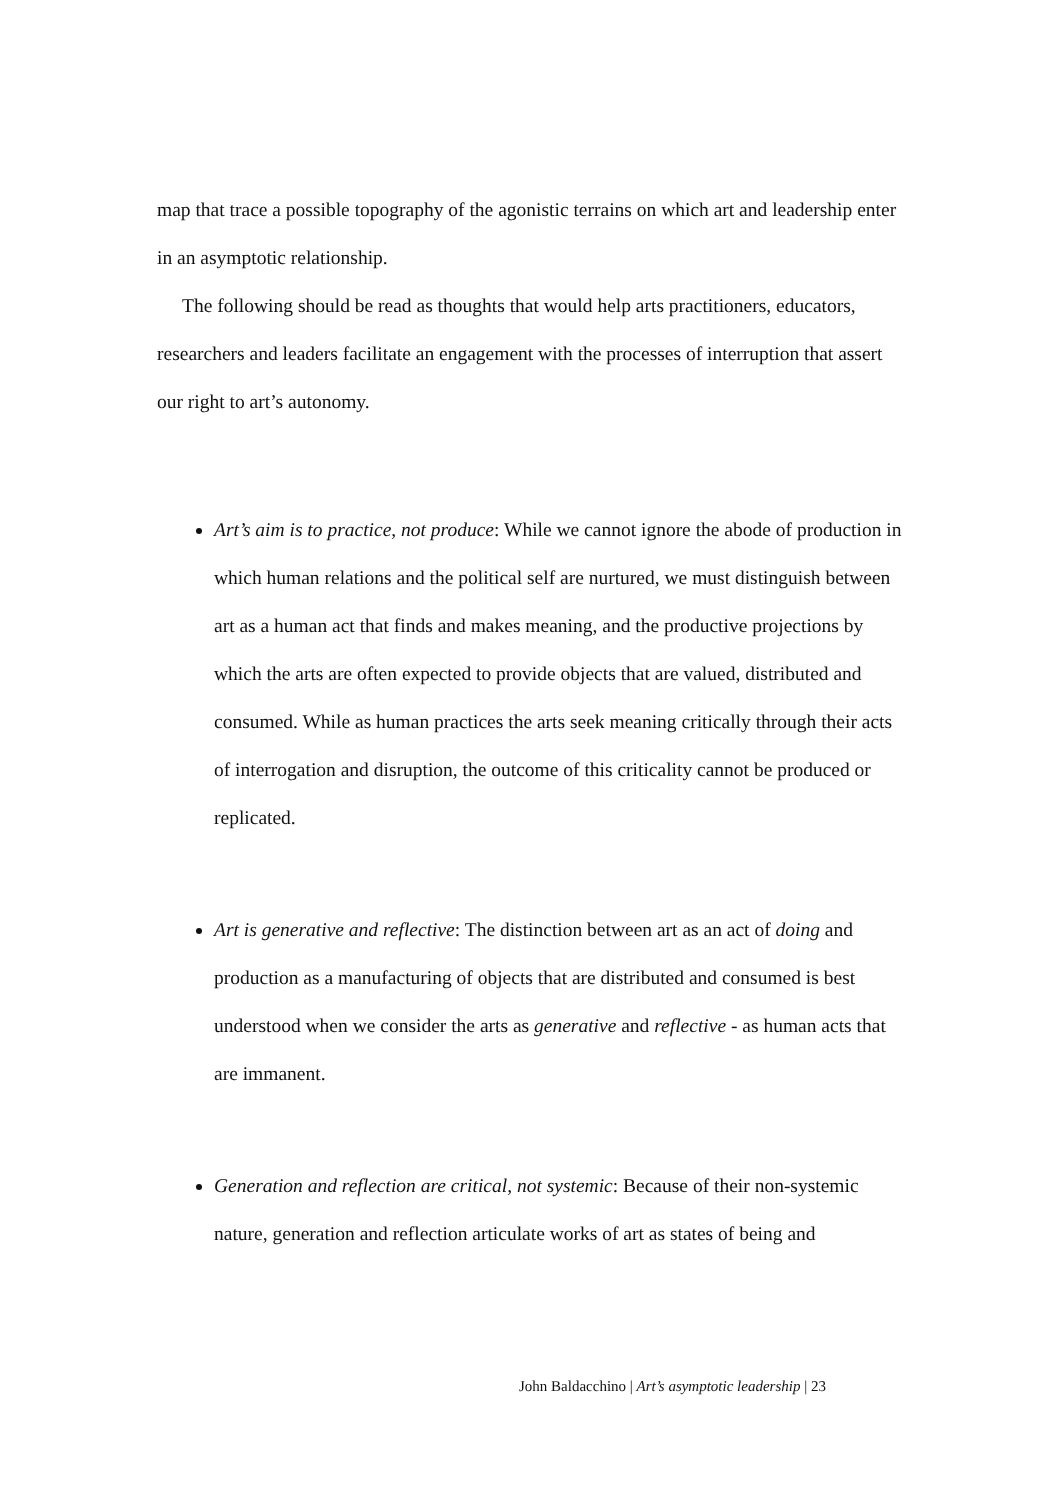map that trace a possible topography of the agonistic terrains on which art and leadership enter in an asymptotic relationship.
The following should be read as thoughts that would help arts practitioners, educators, researchers and leaders facilitate an engagement with the processes of interruption that assert our right to art’s autonomy.
Art’s aim is to practice, not produce: While we cannot ignore the abode of production in which human relations and the political self are nurtured, we must distinguish between art as a human act that finds and makes meaning, and the productive projections by which the arts are often expected to provide objects that are valued, distributed and consumed. While as human practices the arts seek meaning critically through their acts of interrogation and disruption, the outcome of this criticality cannot be produced or replicated.
Art is generative and reflective: The distinction between art as an act of doing and production as a manufacturing of objects that are distributed and consumed is best understood when we consider the arts as generative and reflective - as human acts that are immanent.
Generation and reflection are critical, not systemic: Because of their non-systemic nature, generation and reflection articulate works of art as states of being and
John Baldacchino | Art’s asymptotic leadership | 23